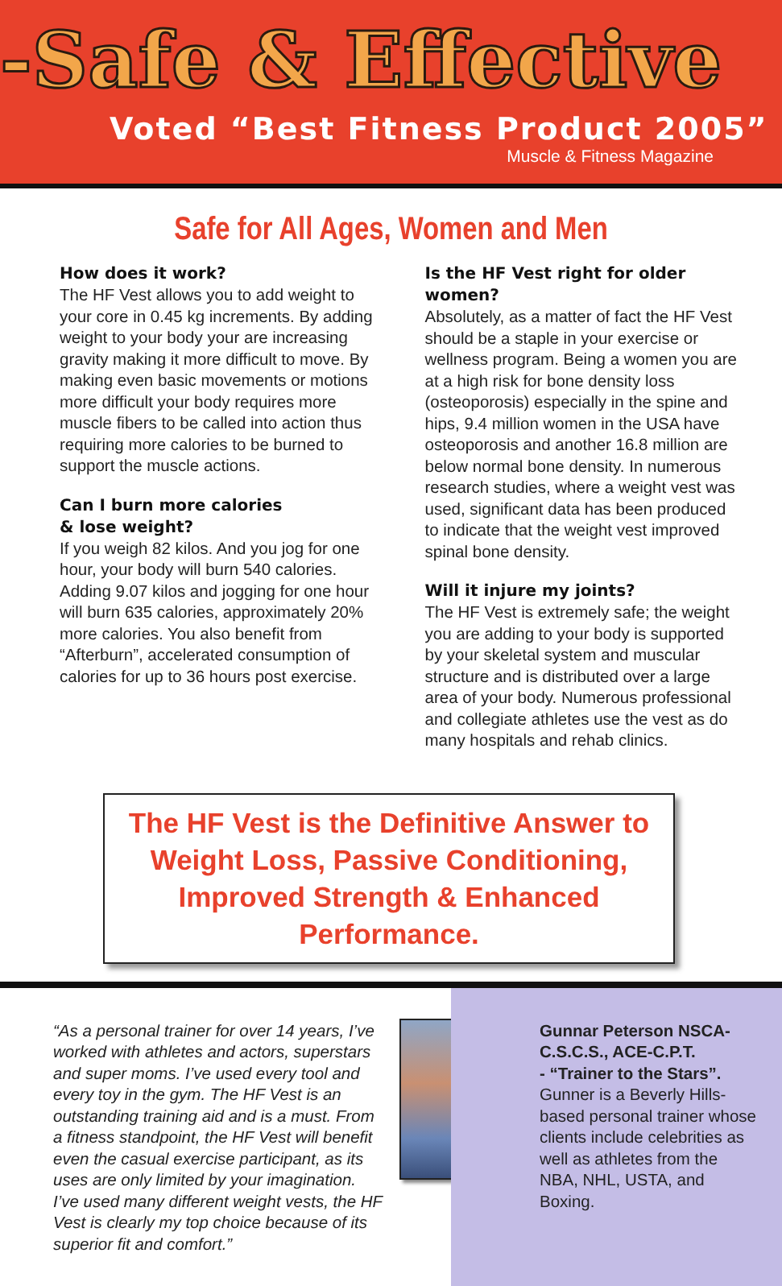-Safe & Effective
Voted “Best Fitness Product 2005”
Muscle & Fitness Magazine
Safe for All Ages, Women and Men
How does it work?
The HF Vest allows you to add weight to your core in 0.45 kg increments. By adding weight to your body your are increasing gravity making it more difficult to move. By making even basic movements or motions more difficult your body requires more muscle fibers to be called into action thus requiring more calories to be burned to support the muscle actions.
Can I burn more calories
& lose weight?
If you weigh 82 kilos. And you jog for one hour, your body will burn 540 calories. Adding 9.07 kilos and jogging for one hour will burn 635 calories, approximately 20% more calories. You also benefit from “Afterburn”, accelerated consumption of calories for up to 36 hours post exercise.
Is the HF Vest right for older women?
Absolutely, as a matter of fact the HF Vest should be a staple in your exercise or wellness program. Being a women you are at a high risk for bone density loss (osteoporosis) especially in the spine and hips, 9.4 million women in the USA have osteoporosis and another 16.8 million are below normal bone density. In numerous research studies, where a weight vest was used, significant data has been produced to indicate that the weight vest improved spinal bone density.
Will it injure my joints?
The HF Vest is extremely safe; the weight you are adding to your body is supported by your skeletal system and muscular structure and is distributed over a large area of your body. Numerous professional and collegiate athletes use the vest as do many hospitals and rehab clinics.
The HF Vest is the Definitive Answer to Weight Loss, Passive Conditioning, Improved Strength & Enhanced Performance.
“As a personal trainer for over 14 years, I’ve worked with athletes and actors, superstars and super moms. I’ve used every tool and every toy in the gym. The HF Vest is an outstanding training aid and is a must. From a fitness standpoint, the HF Vest will benefit even the casual exercise participant, as its uses are only limited by your imagination. I’ve used many different weight vests, the HF Vest is clearly my top choice because of its superior fit and comfort.”
Gunnar Peterson NSCA-C.S.C.S., ACE-C.P.T.
- “Trainer to the Stars”.
Gunner is a Beverly Hills-based personal trainer whose clients include celebrities as well as athletes from the NBA, NHL, USTA, and Boxing.